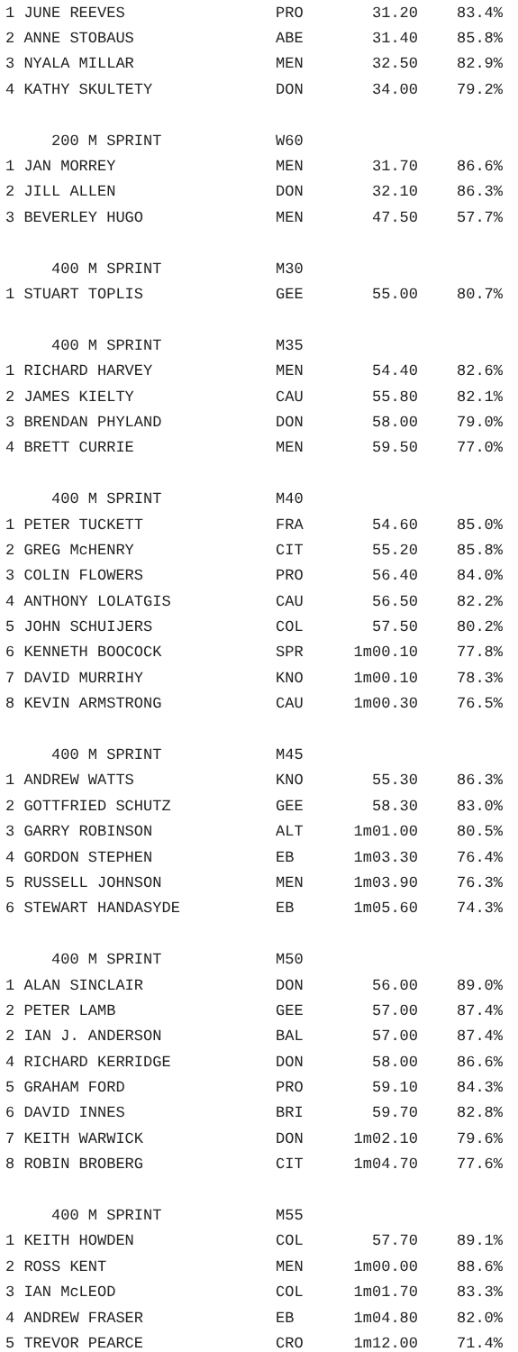| 1 JUNE REEVES | PRO | 31.20 | 83.4% |
| 2 ANNE STOBAUS | ABE | 31.40 | 85.8% |
| 3 NYALA MILLAR | MEN | 32.50 | 82.9% |
| 4 KATHY SKULTETY | DON | 34.00 | 79.2% |
| 200 M SPRINT | W60 | | |
| 1 JAN MORREY | MEN | 31.70 | 86.6% |
| 2 JILL ALLEN | DON | 32.10 | 86.3% |
| 3 BEVERLEY HUGO | MEN | 47.50 | 57.7% |
| 400 M SPRINT | M30 | | |
| 1 STUART TOPLIS | GEE | 55.00 | 80.7% |
| 400 M SPRINT | M35 | | |
| 1 RICHARD HARVEY | MEN | 54.40 | 82.6% |
| 2 JAMES KIELTY | CAU | 55.80 | 82.1% |
| 3 BRENDAN PHYLAND | DON | 58.00 | 79.0% |
| 4 BRETT CURRIE | MEN | 59.50 | 77.0% |
| 400 M SPRINT | M40 | | |
| 1 PETER TUCKETT | FRA | 54.60 | 85.0% |
| 2 GREG McHENRY | CIT | 55.20 | 85.8% |
| 3 COLIN FLOWERS | PRO | 56.40 | 84.0% |
| 4 ANTHONY LOLATGIS | CAU | 56.50 | 82.2% |
| 5 JOHN SCHUIJERS | COL | 57.50 | 80.2% |
| 6 KENNETH BOOCOCK | SPR | 1m00.10 | 77.8% |
| 7 DAVID MURRIHY | KNO | 1m00.10 | 78.3% |
| 8 KEVIN ARMSTRONG | CAU | 1m00.30 | 76.5% |
| 400 M SPRINT | M45 | | |
| 1 ANDREW WATTS | KNO | 55.30 | 86.3% |
| 2 GOTTFRIED SCHUTZ | GEE | 58.30 | 83.0% |
| 3 GARRY ROBINSON | ALT | 1m01.00 | 80.5% |
| 4 GORDON STEPHEN | EB | 1m03.30 | 76.4% |
| 5 RUSSELL JOHNSON | MEN | 1m03.90 | 76.3% |
| 6 STEWART HANDASYDE | EB | 1m05.60 | 74.3% |
| 400 M SPRINT | M50 | | |
| 1 ALAN SINCLAIR | DON | 56.00 | 89.0% |
| 2 PETER LAMB | GEE | 57.00 | 87.4% |
| 2 IAN J. ANDERSON | BAL | 57.00 | 87.4% |
| 4 RICHARD KERRIDGE | DON | 58.00 | 86.6% |
| 5 GRAHAM FORD | PRO | 59.10 | 84.3% |
| 6 DAVID INNES | BRI | 59.70 | 82.8% |
| 7 KEITH WARWICK | DON | 1m02.10 | 79.6% |
| 8 ROBIN BROBERG | CIT | 1m04.70 | 77.6% |
| 400 M SPRINT | M55 | | |
| 1 KEITH HOWDEN | COL | 57.70 | 89.1% |
| 2 ROSS KENT | MEN | 1m00.00 | 88.6% |
| 3 IAN McLEOD | COL | 1m01.70 | 83.3% |
| 4 ANDREW FRASER | EB | 1m04.80 | 82.0% |
| 5 TREVOR PEARCE | CRO | 1m12.00 | 71.4% |